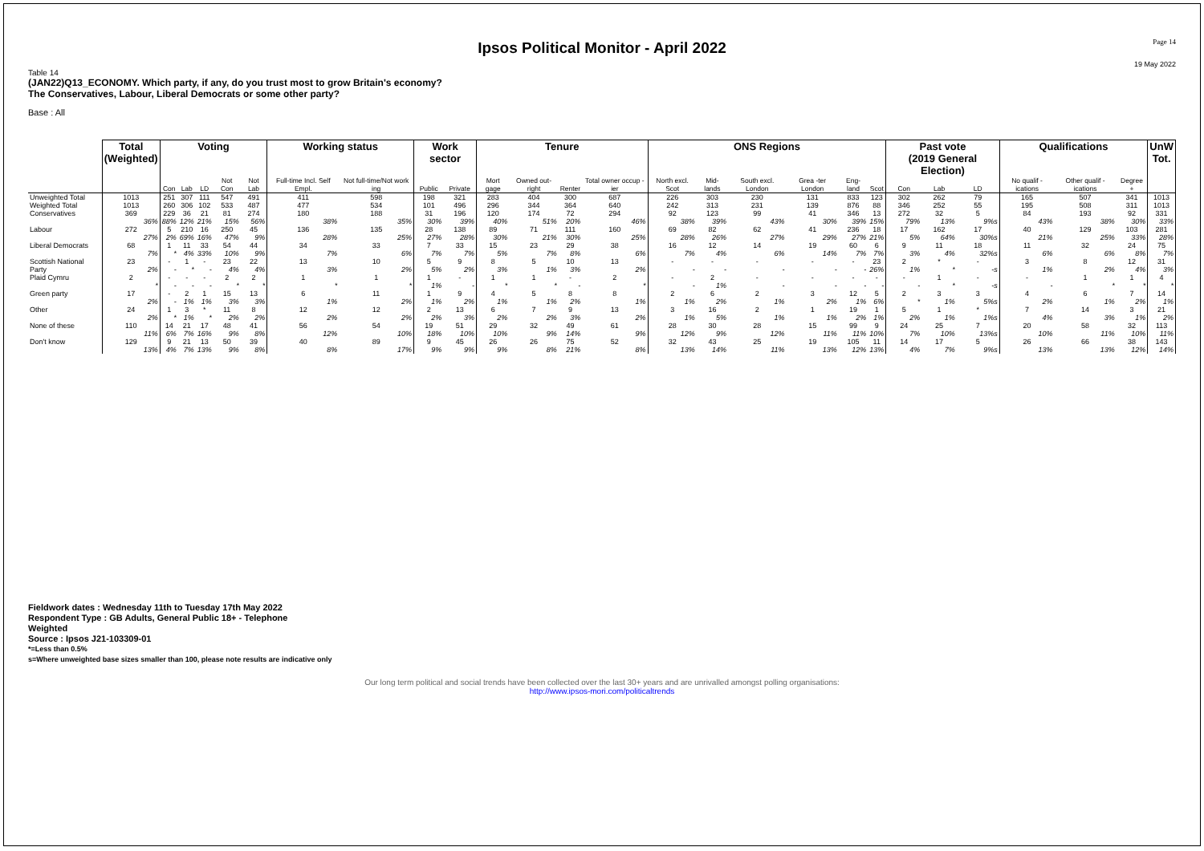Page 14
Ipsos Political Monitor - April 2022
19 May 2022
Table 14
(JAN22)Q13_ECONOMY. Which party, if any, do you trust most to grow Britain's economy?
The Conservatives, Labour, Liberal Democrats or some other party?
Base : All
| | Total (Weighted) | Voting | | | | | Working status | | Work sector | | Tenure | | | | ONS Regions | | | | | | Past vote (2019 General Election) | | | Qualifications | | | UnW Tot. |
| --- | --- | --- | --- | --- | --- | --- | --- | --- | --- | --- | --- | --- | --- | --- | --- | --- | --- | --- | --- | --- | --- | --- | --- | --- | --- | --- | --- |
| | | Con | Lab | LD | Not Con | Not Lab | Full-time Incl. Self Empl. | Not full-time/Not work ing | Public | Private | Mort gage | Owned out-right | Renter | Total owner occup -ier | North excl. Scot | Mid-lands | South excl. London | Grea -ter London | Eng-land | Scot | Con | Lab | LD | No qualif -ications | Other qualif -ications | Degree + | |
| Unweighted Total | 1013 | 251 | 307 | 111 | 547 | 491 | 411 | 598 | 198 | 321 | 283 | 404 | 300 | 687 | 226 | 303 | 230 | 131 | 833 | 123 | 302 | 262 | 79 | 165 | 507 | 341 | 1013 |
| Weighted Total | 1013 | 260 | 306 | 102 | 533 | 487 | 477 | 534 | 101 | 496 | 296 | 344 | 364 | 640 | 242 | 313 | 231 | 139 | 876 | 88 | 346 | 252 | 55 | 195 | 508 | 311 | 1013 |
| Conservatives | 369 36% | 229 88% | 36 12% | 21 21% | 81 15% | 274 56% | 180 38% | 188 35% | 31 30% | 196 39% | 120 40% | 174 51% | 72 20% | 294 46% | 92 38% | 123 39% | 99 43% | 41 30% | 346 39% | 13 15% | 272 79% | 32 13% | 5 9%s | 84 43% | 193 38% | 92 30% | 331 33% |
| Labour | 272 27% | 5 2% | 210 69% | 16 16% | 250 47% | 45 9% | 136 28% | 135 25% | 28 27% | 138 28% | 89 30% | 71 21% | 111 30% | 160 25% | 69 28% | 82 26% | 62 27% | 41 29% | 236 27% | 18 21% | 17 5% | 162 64% | 17 30%s | 40 21% | 129 25% | 103 33% | 281 28% |
| Liberal Democrats | 68 7% | 1 * | 11 4% | 33 33% | 54 10% | 44 9% | 34 7% | 33 6% | 7 7% | 33 7% | 15 5% | 23 7% | 29 8% | 38 6% | 16 7% | 12 4% | 14 6% | 19 14% | 60 7% | 6 7% | 9 3% | 11 4% | 18 32%s | 11 6% | 32 6% | 24 8% | 75 7% |
| Scottish National Party | 23 2% | - - | 1 * | - - | 23 4% | 22 4% | 13 3% | 10 2% | 5 5% | 9 2% | 8 3% | 5 1% | 10 3% | 13 2% | - - | - - | - - | - - | - - | 23 26% | 2 1% | * * | - -s | 3 1% | 8 2% | 12 4% | 31 3% |
| Plaid Cymru | 2 * | - - | - - | - - | 2 * | 2 * | 1 * | 1 * | 1 1% | - - | 1 * | 1 * | - - | 2 * | - - | 2 1% | - - | - - | - - | - - | - - | 1 * | - -s | - - | 1 * | 1 * | 4 * |
| Green party | 17 2% | - - | 2 1% | 1 1% | 15 3% | 13 3% | 6 1% | 11 2% | 1 1% | 9 2% | 4 1% | 5 1% | 8 2% | 8 1% | 2 1% | 6 2% | 2 1% | 3 2% | 12 1% | 5 6% | 2 * | 3 1% | 3 5%s | 4 2% | 6 1% | 7 2% | 14 1% |
| Other | 24 2% | 1 * | 3 1% | * * | 11 2% | 8 2% | 12 2% | 12 2% | 2 2% | 13 3% | 6 2% | 7 2% | 9 3% | 13 2% | 3 1% | 16 5% | 2 1% | 1 1% | 19 2% | 1 1% | 5 2% | 1 1% | * 1%s | 7 4% | 14 3% | 3 1% | 21 2% |
| None of these | 110 11% | 14 6% | 21 7% | 17 16% | 48 9% | 41 8% | 56 12% | 54 10% | 19 18% | 51 10% | 29 10% | 32 9% | 49 14% | 61 9% | 28 12% | 30 9% | 28 12% | 15 11% | 99 11% | 9 10% | 24 7% | 25 10% | 7 13%s | 20 10% | 58 11% | 32 10% | 113 11% |
| Don't know | 129 13% | 9 4% | 21 7% | 13 13% | 50 9% | 39 8% | 40 8% | 89 17% | 9 9% | 45 9% | 26 9% | 26 8% | 75 21% | 52 8% | 32 13% | 43 14% | 25 11% | 19 13% | 105 12% | 11 13% | 14 4% | 17 7% | 5 9%s | 26 13% | 66 13% | 38 12% | 143 14% |
Fieldwork dates : Wednesday 11th to Tuesday 17th May 2022
Respondent Type : GB Adults, General Public 18+ - Telephone
Weighted
Source : Ipsos J21-103309-01
*=Less than 0.5%
s=Where unweighted base sizes smaller than 100, please note results are indicative only
Our long term political and social trends have been collected over the last 30+ years and are unrivalled amongst polling organisations:
http://www.ipsos-mori.com/politicaltrends